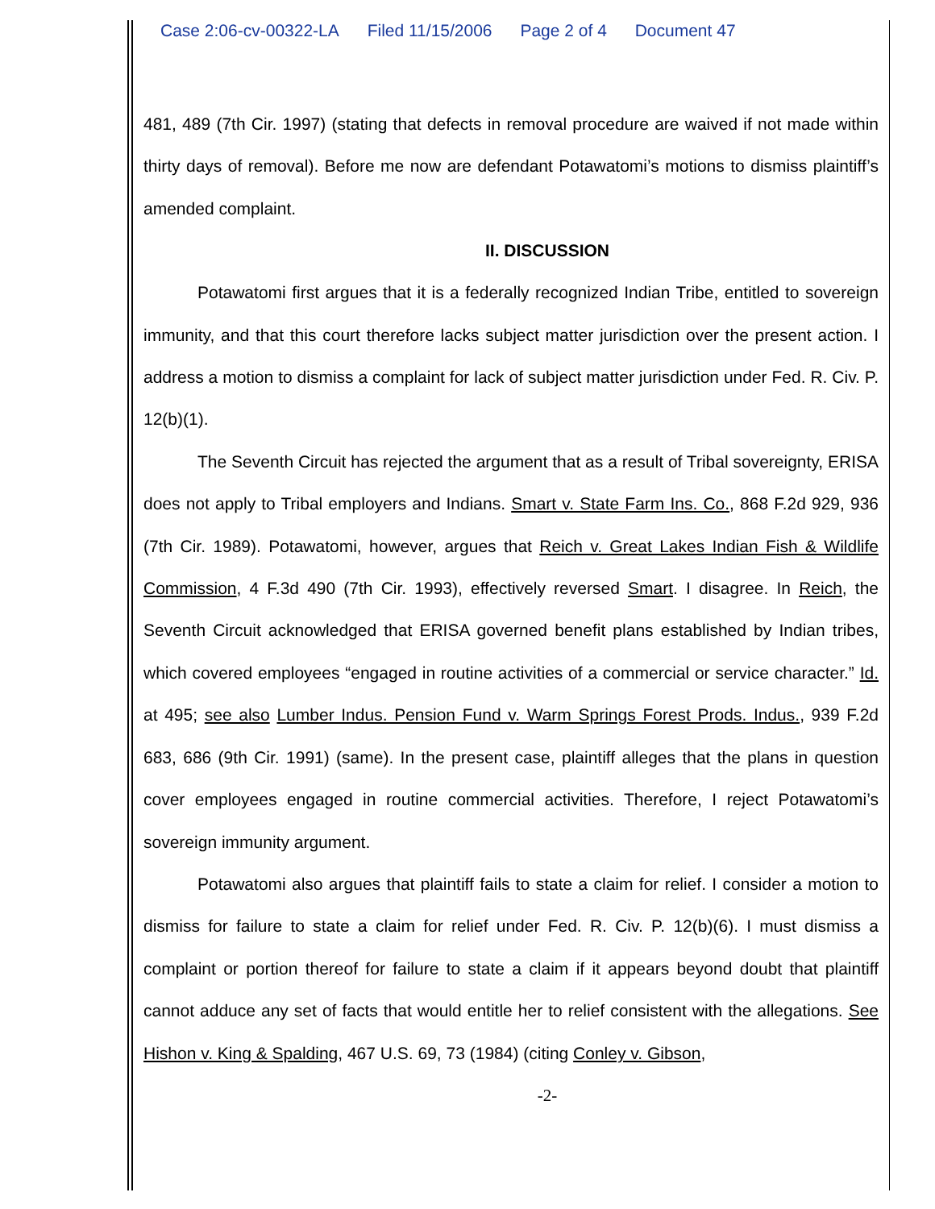Case 2:06-cv-00322-LA Filed 11/15/2006 Page 2 of 4 Document 47
481, 489 (7th Cir. 1997) (stating that defects in removal procedure are waived if not made within thirty days of removal). Before me now are defendant Potawatomi’s motions to dismiss plaintiff’s amended complaint.
II. DISCUSSION
Potawatomi first argues that it is a federally recognized Indian Tribe, entitled to sovereign immunity, and that this court therefore lacks subject matter jurisdiction over the present action. I address a motion to dismiss a complaint for lack of subject matter jurisdiction under Fed. R. Civ. P. 12(b)(1).
The Seventh Circuit has rejected the argument that as a result of Tribal sovereignty, ERISA does not apply to Tribal employers and Indians. Smart v. State Farm Ins. Co., 868 F.2d 929, 936 (7th Cir. 1989). Potawatomi, however, argues that Reich v. Great Lakes Indian Fish & Wildlife Commission, 4 F.3d 490 (7th Cir. 1993), effectively reversed Smart. I disagree. In Reich, the Seventh Circuit acknowledged that ERISA governed benefit plans established by Indian tribes, which covered employees “engaged in routine activities of a commercial or service character.” Id. at 495; see also Lumber Indus. Pension Fund v. Warm Springs Forest Prods. Indus., 939 F.2d 683, 686 (9th Cir. 1991) (same). In the present case, plaintiff alleges that the plans in question cover employees engaged in routine commercial activities. Therefore, I reject Potawatomi’s sovereign immunity argument.
Potawatomi also argues that plaintiff fails to state a claim for relief. I consider a motion to dismiss for failure to state a claim for relief under Fed. R. Civ. P. 12(b)(6). I must dismiss a complaint or portion thereof for failure to state a claim if it appears beyond doubt that plaintiff cannot adduce any set of facts that would entitle her to relief consistent with the allegations. See Hishon v. King & Spalding, 467 U.S. 69, 73 (1984) (citing Conley v. Gibson,
-2-